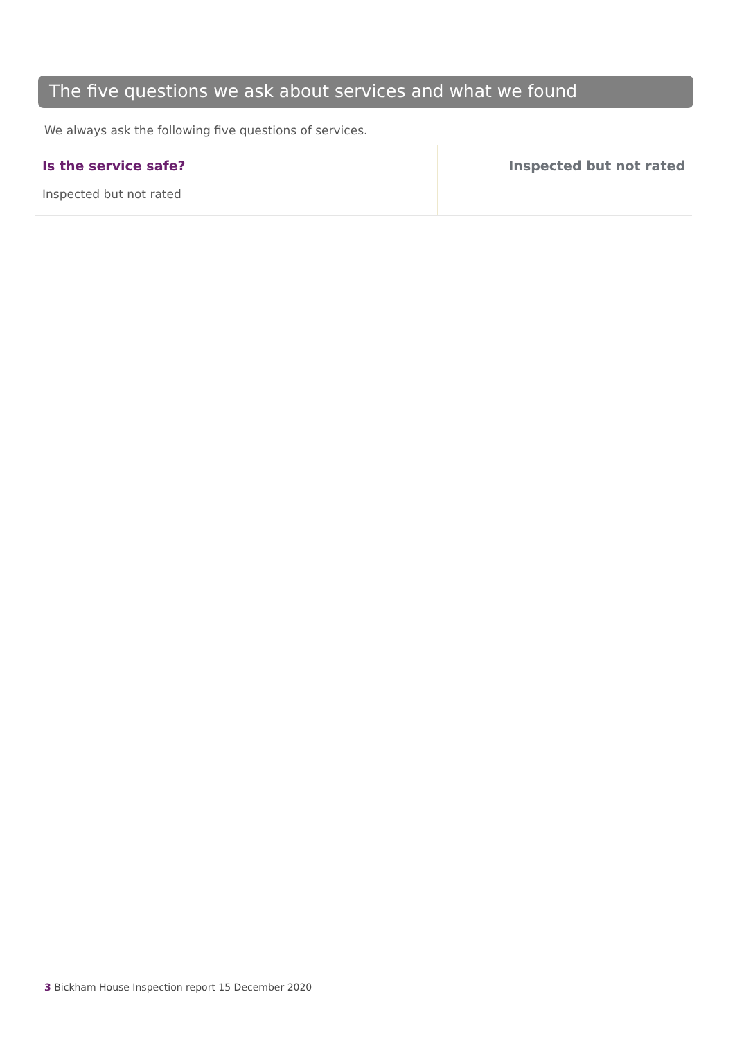The five questions we ask about services and what we found
We always ask the following five questions of services.
Is the service safe?
Inspected but not rated
Inspected but not rated
3 Bickham House Inspection report 15 December 2020